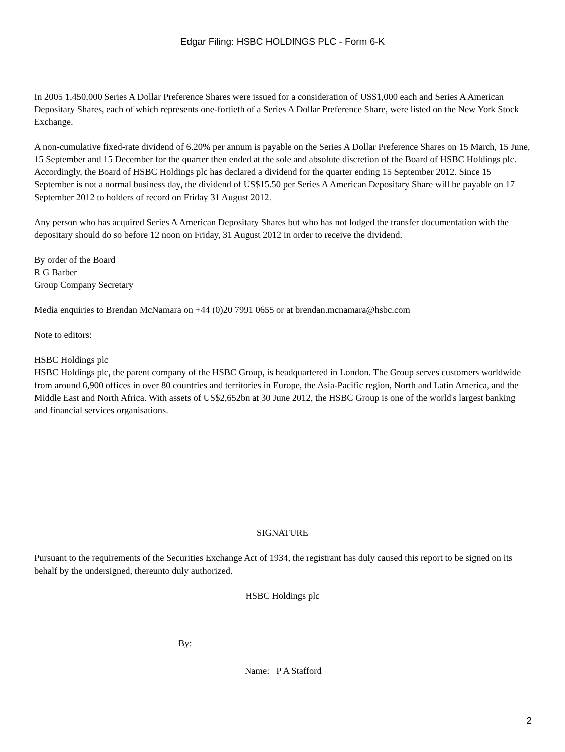Edgar Filing: HSBC HOLDINGS PLC - Form 6-K
In 2005 1,450,000 Series A Dollar Preference Shares were issued for a consideration of US$1,000 each and Series A American Depositary Shares, each of which represents one-fortieth of a Series A Dollar Preference Share, were listed on the New York Stock Exchange.
A non-cumulative fixed-rate dividend of 6.20% per annum is payable on the Series A Dollar Preference Shares on 15 March, 15 June, 15 September and 15 December for the quarter then ended at the sole and absolute discretion of the Board of HSBC Holdings plc. Accordingly, the Board of HSBC Holdings plc has declared a dividend for the quarter ending 15 September 2012. Since 15 September is not a normal business day, the dividend of US$15.50 per Series A American Depositary Share will be payable on 17 September 2012 to holders of record on Friday 31 August 2012.
Any person who has acquired Series A American Depositary Shares but who has not lodged the transfer documentation with the depositary should do so before 12 noon on Friday, 31 August 2012 in order to receive the dividend.
By order of the Board
R G Barber
Group Company Secretary
Media enquiries to Brendan McNamara on +44 (0)20 7991 0655 or at brendan.mcnamara@hsbc.com
Note to editors:
HSBC Holdings plc
HSBC Holdings plc, the parent company of the HSBC Group, is headquartered in London. The Group serves customers worldwide from around 6,900 offices in over 80 countries and territories in Europe, the Asia-Pacific region, North and Latin America, and the Middle East and North Africa. With assets of US$2,652bn at 30 June 2012, the HSBC Group is one of the world's largest banking and financial services organisations.
SIGNATURE
Pursuant to the requirements of the Securities Exchange Act of 1934, the registrant has duly caused this report to be signed on its behalf by the undersigned, thereunto duly authorized.
HSBC Holdings plc
By:
Name: P A Stafford
2